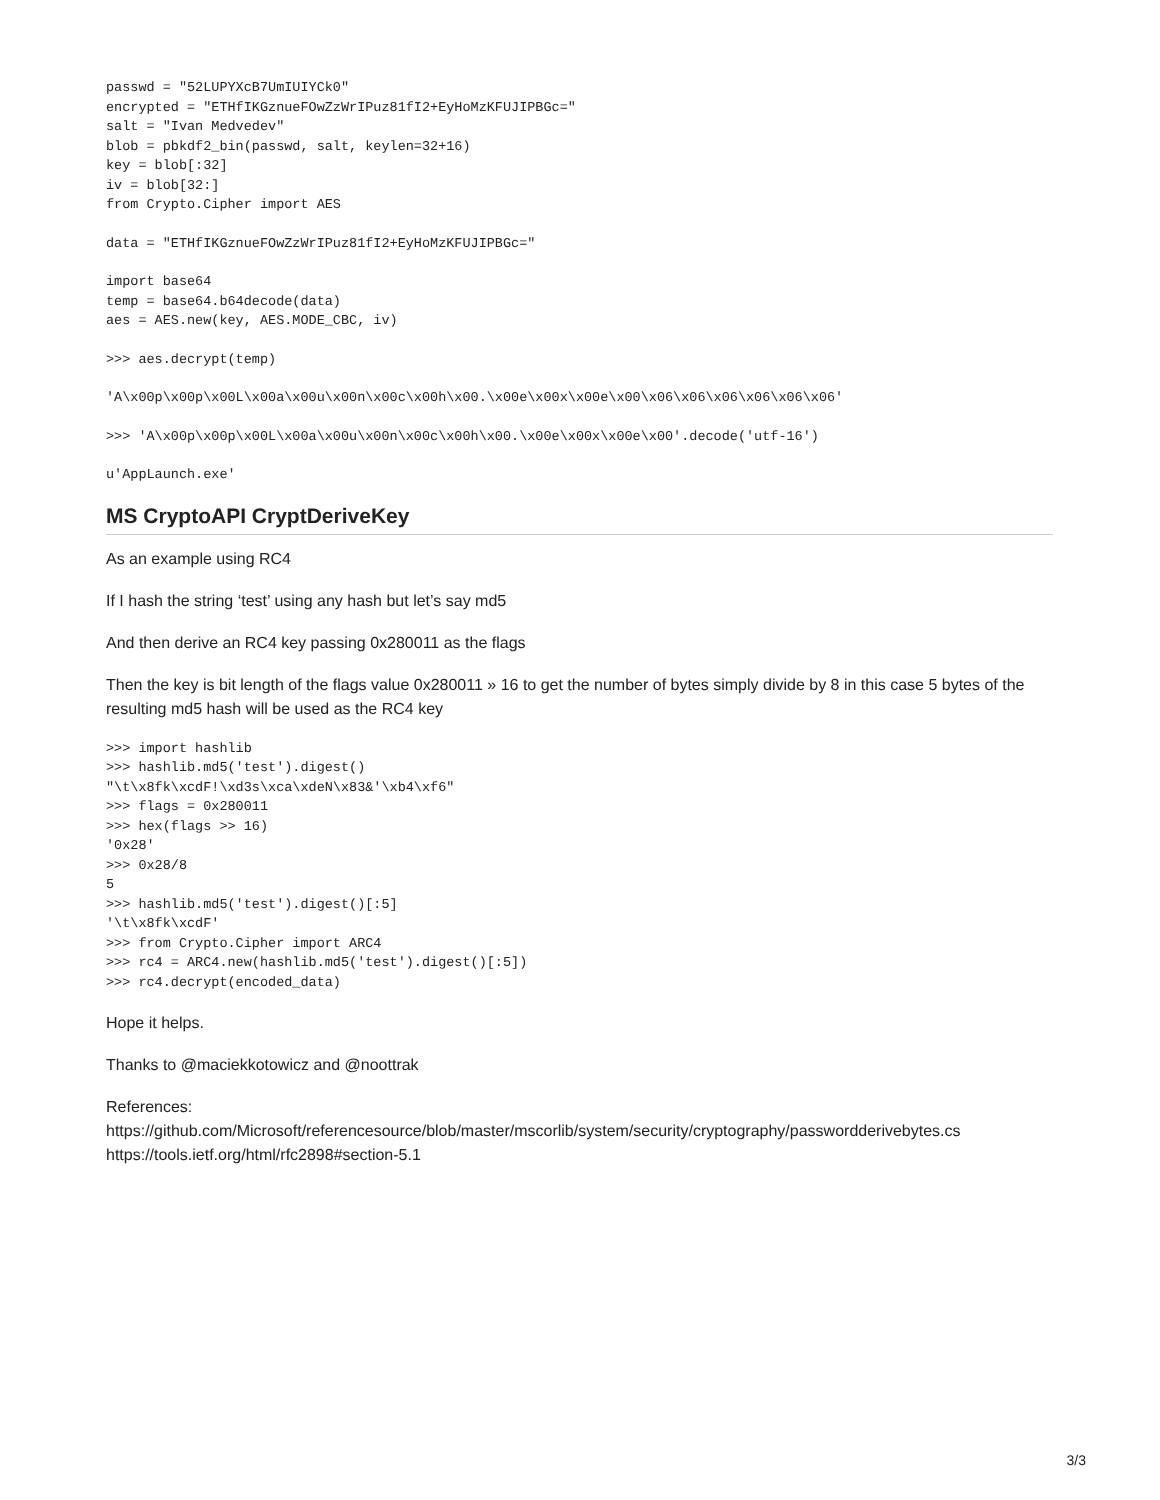passwd = "52LUPYXcB7UmIUIYCk0"
encrypted = "ETHfIKGznueFOwZzWrIPuz81fI2+EyHoMzKFUJIPBGc="
salt = "Ivan Medvedev"
blob = pbkdf2_bin(passwd, salt, keylen=32+16)
key = blob[:32]
iv = blob[32:]
from Crypto.Cipher import AES
data = "ETHfIKGznueFOwZzWrIPuz81fI2+EyHoMzKFUJIPBGc="
import base64
temp = base64.b64decode(data)
aes = AES.new(key, AES.MODE_CBC, iv)
>>> aes.decrypt(temp)
'A\x00p\x00p\x00L\x00a\x00u\x00n\x00c\x00h\x00.\x00e\x00x\x00e\x00\x06\x06\x06\x06\x06\x06'
>>> 'A\x00p\x00p\x00L\x00a\x00u\x00n\x00c\x00h\x00.\x00e\x00x\x00e\x00'.decode('utf-16')
u'AppLaunch.exe'
MS CryptoAPI CryptDeriveKey
As an example using RC4
If I hash the string ‘test’ using any hash but let’s say md5
And then derive an RC4 key passing 0x280011 as the flags
Then the key is bit length of the flags value 0x280011 » 16 to get the number of bytes simply divide by 8 in this case 5 bytes of the resulting md5 hash will be used as the RC4 key
>>> import hashlib
>>> hashlib.md5('test').digest()
"\t\x8fk\xcdF!\xd3s\xca\xdeN\x83&'\xb4\xf6"
>>> flags = 0x280011
>>> hex(flags >> 16)
'0x28'
>>> 0x28/8
5
>>> hashlib.md5('test').digest()[:5]
'\t\x8fk\xcdF'
>>> from Crypto.Cipher import ARC4
>>> rc4 = ARC4.new(hashlib.md5('test').digest()[:5])
>>> rc4.decrypt(encoded_data)
Hope it helps.
Thanks to @maciekkotowicz and @noottrak
References:
https://github.com/Microsoft/referencesource/blob/master/mscorlib/system/security/cryptography/passwordderivebytes.cs
https://tools.ietf.org/html/rfc2898#section-5.1
3/3